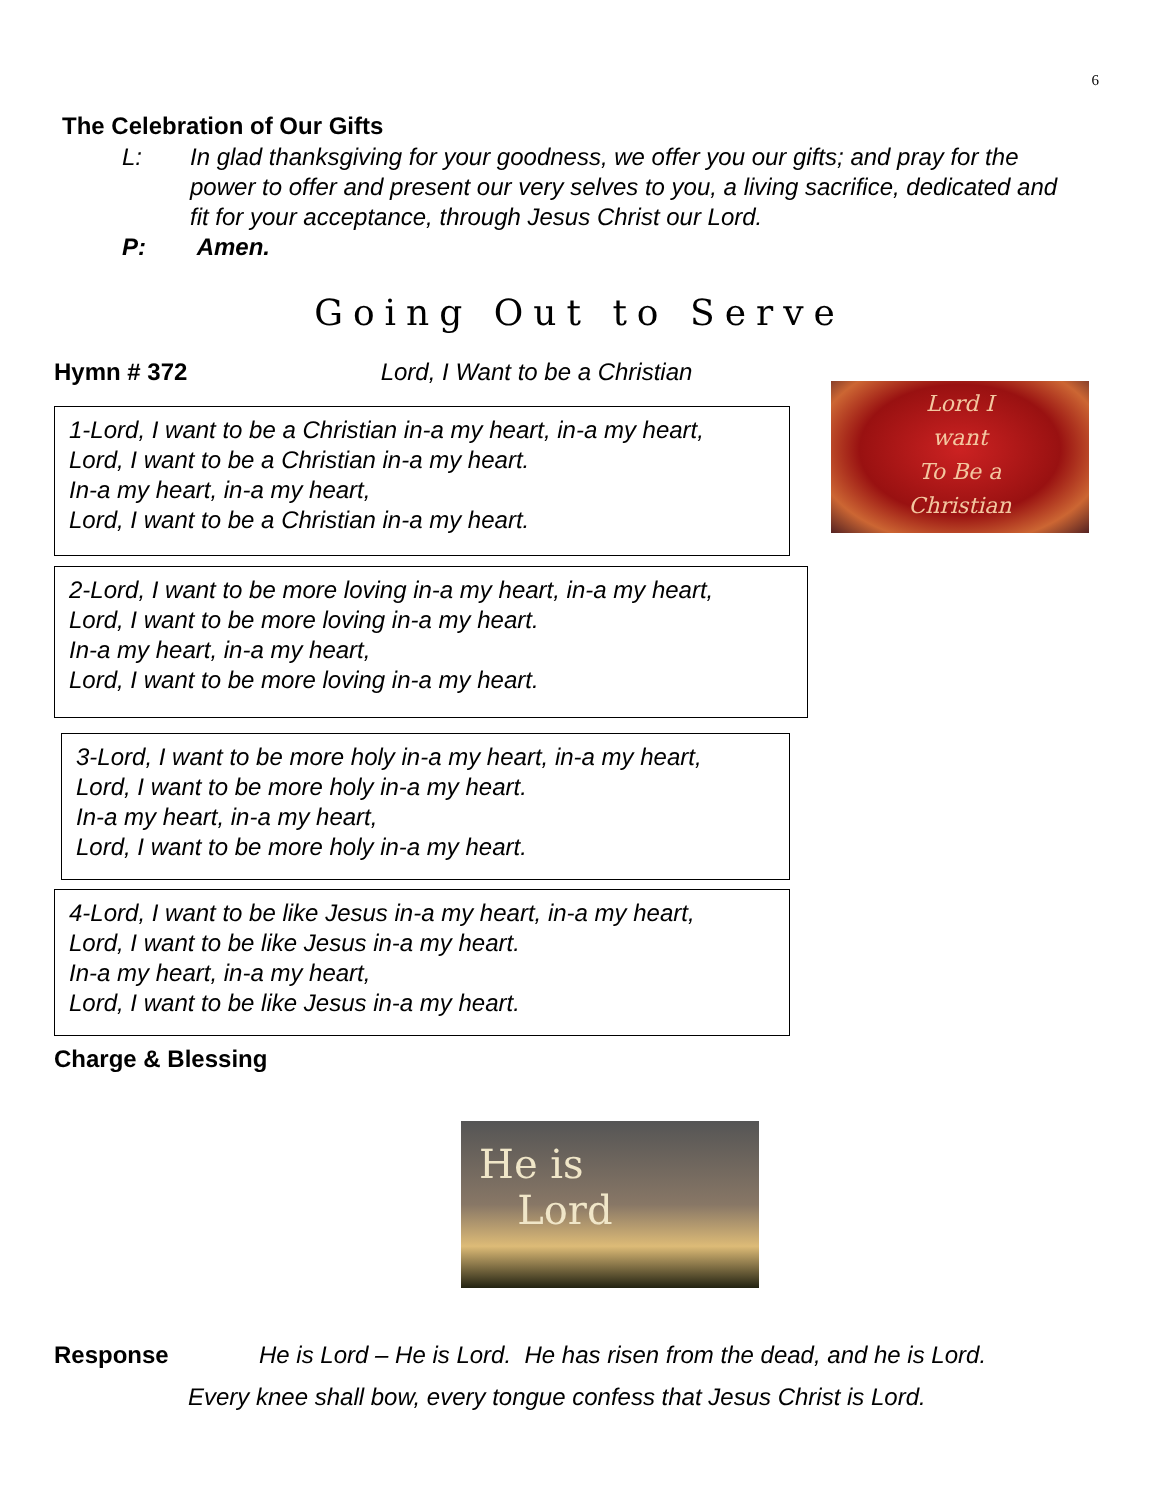6
The Celebration of Our Gifts
L: In glad thanksgiving for your goodness, we offer you our gifts; and pray for the power to offer and present our very selves to you, a living sacrifice, dedicated and fit for your acceptance, through Jesus Christ our Lord.
P: Amen.
Going Out to Serve
Hymn # 372 Lord, I Want to be a Christian
1-Lord, I want to be a Christian in-a my heart, in-a my heart,
Lord, I want to be a Christian in-a my heart.
In-a my heart, in-a my heart,
Lord, I want to be a Christian in-a my heart.
Lord I
want
To Be a
Christian
2-Lord, I want to be more loving in-a my heart, in-a my heart,
Lord, I want to be more loving in-a my heart.
In-a my heart, in-a my heart,
Lord, I want to be more loving in-a my heart.
3-Lord, I want to be more holy in-a my heart, in-a my heart,
Lord, I want to be more holy in-a my heart.
In-a my heart, in-a my heart,
Lord, I want to be more holy in-a my heart.
4-Lord, I want to be like Jesus in-a my heart, in-a my heart,
Lord, I want to be like Jesus in-a my heart.
In-a my heart, in-a my heart,
Lord, I want to be like Jesus in-a my heart.
Charge & Blessing
He is
Lord
Response He is Lord – He is Lord. He has risen from the dead, and he is Lord.
Every knee shall bow, every tongue confess that Jesus Christ is Lord.